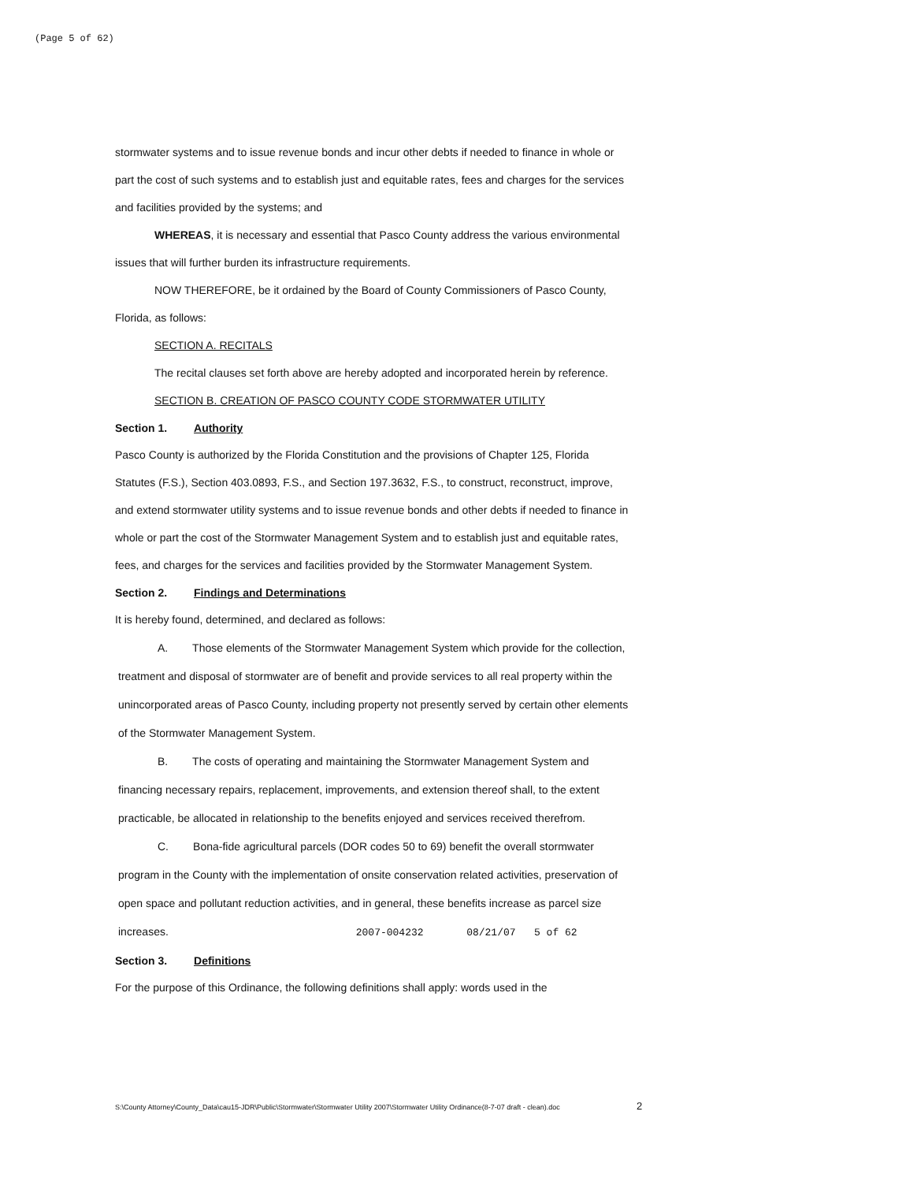(Page 5 of 62)
stormwater systems and to issue revenue bonds and incur other debts if needed to finance in whole or part the cost of such systems and to establish just and equitable rates, fees and charges for the services and facilities provided by the systems; and
WHEREAS, it is necessary and essential that Pasco County address the various environmental issues that will further burden its infrastructure requirements.
NOW THEREFORE, be it ordained by the Board of County Commissioners of Pasco County, Florida, as follows:
SECTION A. RECITALS
The recital clauses set forth above are hereby adopted and incorporated herein by reference.
SECTION B. CREATION OF PASCO COUNTY CODE STORMWATER UTILITY
Section 1. Authority
Pasco County is authorized by the Florida Constitution and the provisions of Chapter 125, Florida Statutes (F.S.), Section 403.0893, F.S., and Section 197.3632, F.S., to construct, reconstruct, improve, and extend stormwater utility systems and to issue revenue bonds and other debts if needed to finance in whole or part the cost of the Stormwater Management System and to establish just and equitable rates, fees, and charges for the services and facilities provided by the Stormwater Management System.
Section 2. Findings and Determinations
It is hereby found, determined, and declared as follows:
A. Those elements of the Stormwater Management System which provide for the collection, treatment and disposal of stormwater are of benefit and provide services to all real property within the unincorporated areas of Pasco County, including property not presently served by certain other elements of the Stormwater Management System.
B. The costs of operating and maintaining the Stormwater Management System and financing necessary repairs, replacement, improvements, and extension thereof shall, to the extent practicable, be allocated in relationship to the benefits enjoyed and services received therefrom.
C. Bona-fide agricultural parcels (DOR codes 50 to 69) benefit the overall stormwater program in the County with the implementation of onsite conservation related activities, preservation of open space and pollutant reduction activities, and in general, these benefits increase as parcel size increases. 2007-004232 08/21/07 5 of 62
Section 3. Definitions
For the purpose of this Ordinance, the following definitions shall apply: words used in the
S:\County Attorney\County_Data\cau15-JDR\Public\Stormwater\Stormwater Utility 2007\Stormwater Utility Ordinance(8-7-07 draft - clean).doc
2